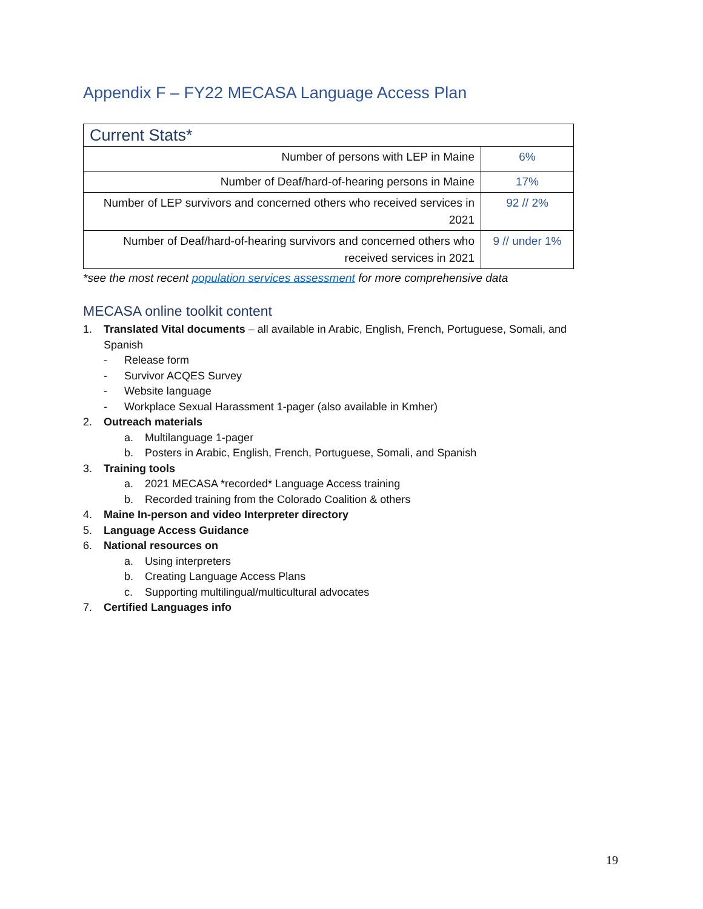Appendix F – FY22 MECASA Language Access Plan
| Current Stats* | |
| Number of persons with LEP in Maine | 6% |
| Number of Deaf/hard-of-hearing persons in Maine | 17% |
| Number of LEP survivors and concerned others who received services in 2021 | 92 // 2% |
| Number of Deaf/hard-of-hearing survivors and concerned others who received services in 2021 | 9 // under 1% |
*see the most recent population services assessment for more comprehensive data
MECASA online toolkit content
1. Translated Vital documents – all available in Arabic, English, French, Portuguese, Somali, and Spanish
- Release form
- Survivor ACQES Survey
- Website language
- Workplace Sexual Harassment 1-pager (also available in Kmher)
2. Outreach materials
a. Multilanguage 1-pager
b. Posters in Arabic, English, French, Portuguese, Somali, and Spanish
3. Training tools
a. 2021 MECASA *recorded* Language Access training
b. Recorded training from the Colorado Coalition & others
4. Maine In-person and video Interpreter directory
5. Language Access Guidance
6. National resources on
a. Using interpreters
b. Creating Language Access Plans
c. Supporting multilingual/multicultural advocates
7. Certified Languages info
19